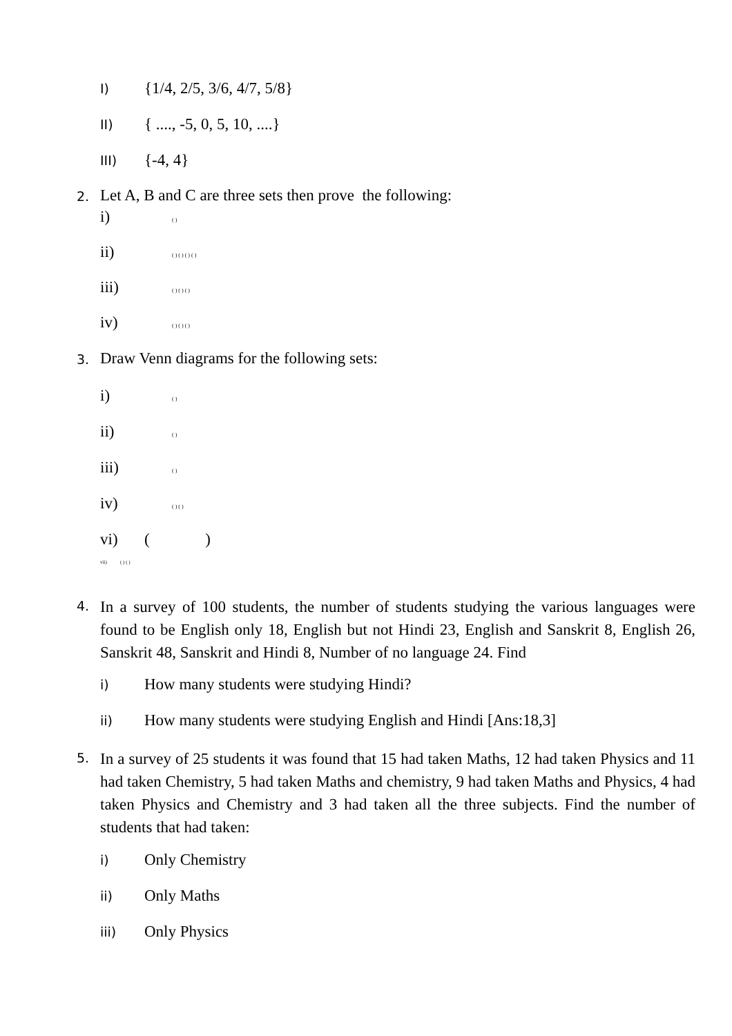I) {1/4, 2/5, 3/6, 4/7, 5/8}
II) { ...., -5, 0, 5, 10, ....}
III) {-4, 4}
2. Let A, B and C are three sets then prove the following:
i) ( )
ii) ( ) ( ) ( ) ( )
iii) ( ) ( ) ( )
iv) ( ) ( ) ( )
3. Draw Venn diagrams for the following sets:
i) ( )
ii) ( )
iii) ( )
iv) ( ) ( )
vi) ( )
vii) ( ) ( )
4.
In a survey of 100 students, the number of students studying the various languages were found to be English only 18, English but not Hindi 23, English and Sanskrit 8, English 26, Sanskrit 48, Sanskrit and Hindi 8, Number of no language 24. Find
i) How many students were studying Hindi?
ii) How many students were studying English and Hindi [Ans:18,3]
5.
In a survey of 25 students it was found that 15 had taken Maths, 12 had taken Physics and 11 had taken Chemistry, 5 had taken Maths and chemistry, 9 had taken Maths and Physics, 4 had taken Physics and Chemistry and 3 had taken all the three subjects. Find the number of students that had taken:
i) Only Chemistry
ii) Only Maths
iii) Only Physics